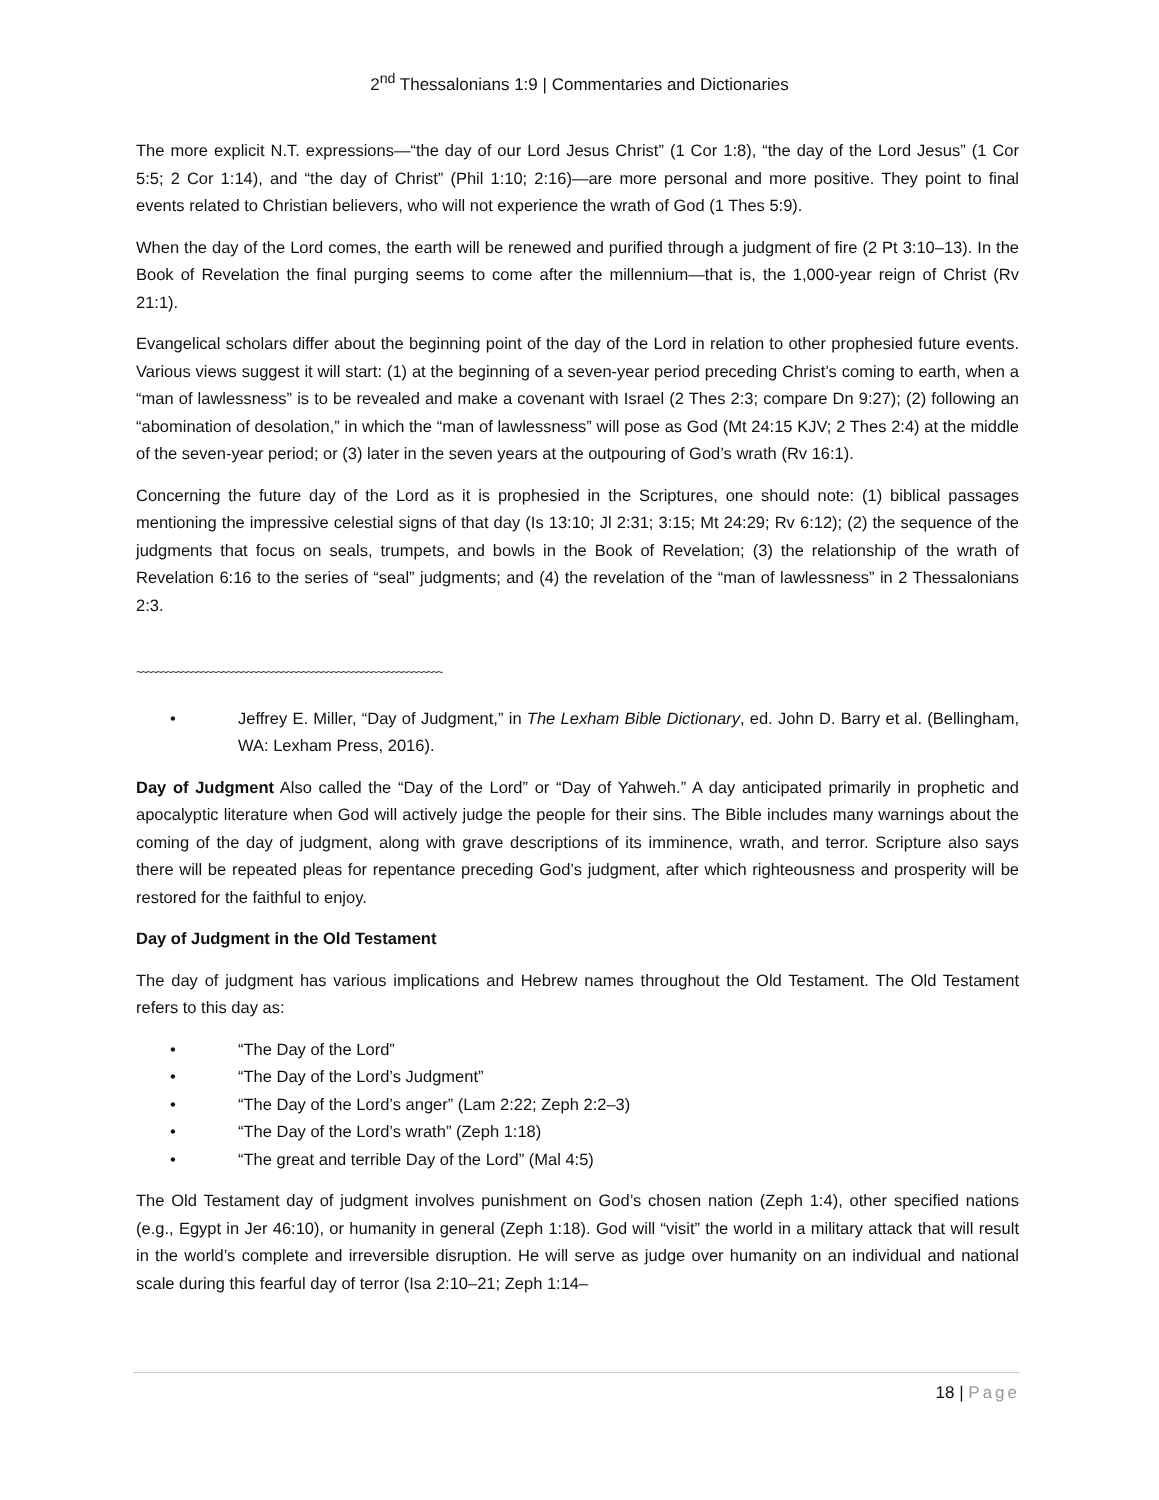2<sup>nd</sup> Thessalonians 1:9 | Commentaries and Dictionaries
The more explicit N.T. expressions—“the day of our Lord Jesus Christ” (1 Cor 1:8), “the day of the Lord Jesus” (1 Cor 5:5; 2 Cor 1:14), and “the day of Christ” (Phil 1:10; 2:16)—are more personal and more positive. They point to final events related to Christian believers, who will not experience the wrath of God (1 Thes 5:9).
When the day of the Lord comes, the earth will be renewed and purified through a judgment of fire (2 Pt 3:10–13). In the Book of Revelation the final purging seems to come after the millennium—that is, the 1,000-year reign of Christ (Rv 21:1).
Evangelical scholars differ about the beginning point of the day of the Lord in relation to other prophesied future events. Various views suggest it will start: (1) at the beginning of a seven-year period preceding Christ’s coming to earth, when a “man of lawlessness” is to be revealed and make a covenant with Israel (2 Thes 2:3; compare Dn 9:27); (2) following an “abomination of desolation,” in which the “man of lawlessness” will pose as God (Mt 24:15 KJV; 2 Thes 2:4) at the middle of the seven-year period; or (3) later in the seven years at the outpouring of God’s wrath (Rv 16:1).
Concerning the future day of the Lord as it is prophesied in the Scriptures, one should note: (1) biblical passages mentioning the impressive celestial signs of that day (Is 13:10; Jl 2:31; 3:15; Mt 24:29; Rv 6:12); (2) the sequence of the judgments that focus on seals, trumpets, and bowls in the Book of Revelation; (3) the relationship of the wrath of Revelation 6:16 to the series of “seal” judgments; and (4) the revelation of the “man of lawlessness” in 2 Thessalonians 2:3.
~~~~~~~~~~~~~~~~~~~~~~~~~~~~~~~~~~~~~~~~~~~~~~~~~~~~~~~~~~~~~
• Jeffrey E. Miller, “Day of Judgment,” in The Lexham Bible Dictionary, ed. John D. Barry et al. (Bellingham, WA: Lexham Press, 2016).
Day of Judgment Also called the “Day of the Lord” or “Day of Yahweh.” A day anticipated primarily in prophetic and apocalyptic literature when God will actively judge the people for their sins. The Bible includes many warnings about the coming of the day of judgment, along with grave descriptions of its imminence, wrath, and terror. Scripture also says there will be repeated pleas for repentance preceding God’s judgment, after which righteousness and prosperity will be restored for the faithful to enjoy.
Day of Judgment in the Old Testament
The day of judgment has various implications and Hebrew names throughout the Old Testament. The Old Testament refers to this day as:
• “The Day of the Lord”
• “The Day of the Lord’s Judgment”
• “The Day of the Lord’s anger” (Lam 2:22; Zeph 2:2–3)
• “The Day of the Lord’s wrath” (Zeph 1:18)
• “The great and terrible Day of the Lord” (Mal 4:5)
The Old Testament day of judgment involves punishment on God’s chosen nation (Zeph 1:4), other specified nations (e.g., Egypt in Jer 46:10), or humanity in general (Zeph 1:18). God will “visit” the world in a military attack that will result in the world’s complete and irreversible disruption. He will serve as judge over humanity on an individual and national scale during this fearful day of terror (Isa 2:10–21; Zeph 1:14–
18 | Page